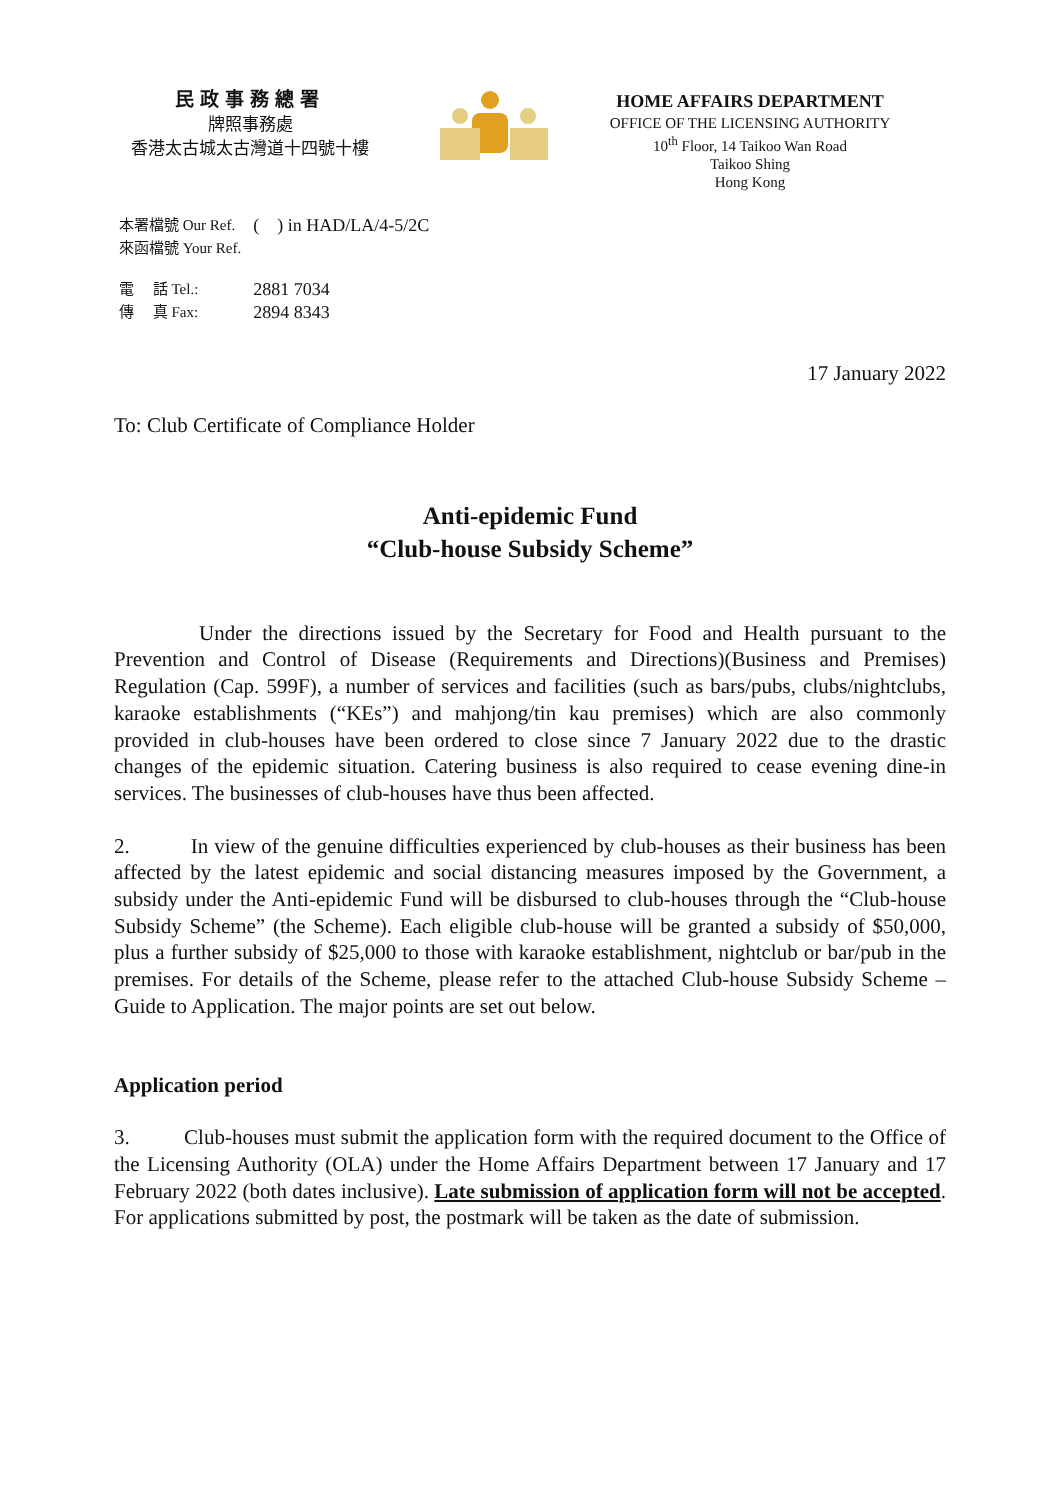民政事務總署
牌照事務處
香港太古城太古灣道十四號十樓
HOME AFFAIRS DEPARTMENT
OFFICE OF THE LICENSING AUTHORITY
10<sup>th</sup> Floor, 14 Taikoo Wan Road
Taikoo Shing
Hong Kong
| 本署檔號 Our Ref. | ( ) in HAD/LA/4-5/2C |
| 來函檔號 Your Ref. | |
| 電 話 Tel.: | 2881 7034 |
| 傳 真 Fax: | 2894 8343 |
17 January 2022
To: Club Certificate of Compliance Holder
Anti-epidemic Fund
“Club-house Subsidy Scheme”
Under the directions issued by the Secretary for Food and Health pursuant to the Prevention and Control of Disease (Requirements and Directions)(Business and Premises) Regulation (Cap. 599F), a number of services and facilities (such as bars/pubs, clubs/nightclubs, karaoke establishments (“KEs”) and mahjong/tin kau premises) which are also commonly provided in club-houses have been ordered to close since 7 January 2022 due to the drastic changes of the epidemic situation. Catering business is also required to cease evening dine-in services. The businesses of club-houses have thus been affected.
2. In view of the genuine difficulties experienced by club-houses as their business has been affected by the latest epidemic and social distancing measures imposed by the Government, a subsidy under the Anti-epidemic Fund will be disbursed to club-houses through the “Club-house Subsidy Scheme” (the Scheme). Each eligible club-house will be granted a subsidy of $50,000, plus a further subsidy of $25,000 to those with karaoke establishment, nightclub or bar/pub in the premises. For details of the Scheme, please refer to the attached Club-house Subsidy Scheme – Guide to Application. The major points are set out below.
Application period
3. Club-houses must submit the application form with the required document to the Office of the Licensing Authority (OLA) under the Home Affairs Department between 17 January and 17 February 2022 (both dates inclusive). Late submission of application form will not be accepted. For applications submitted by post, the postmark will be taken as the date of submission.